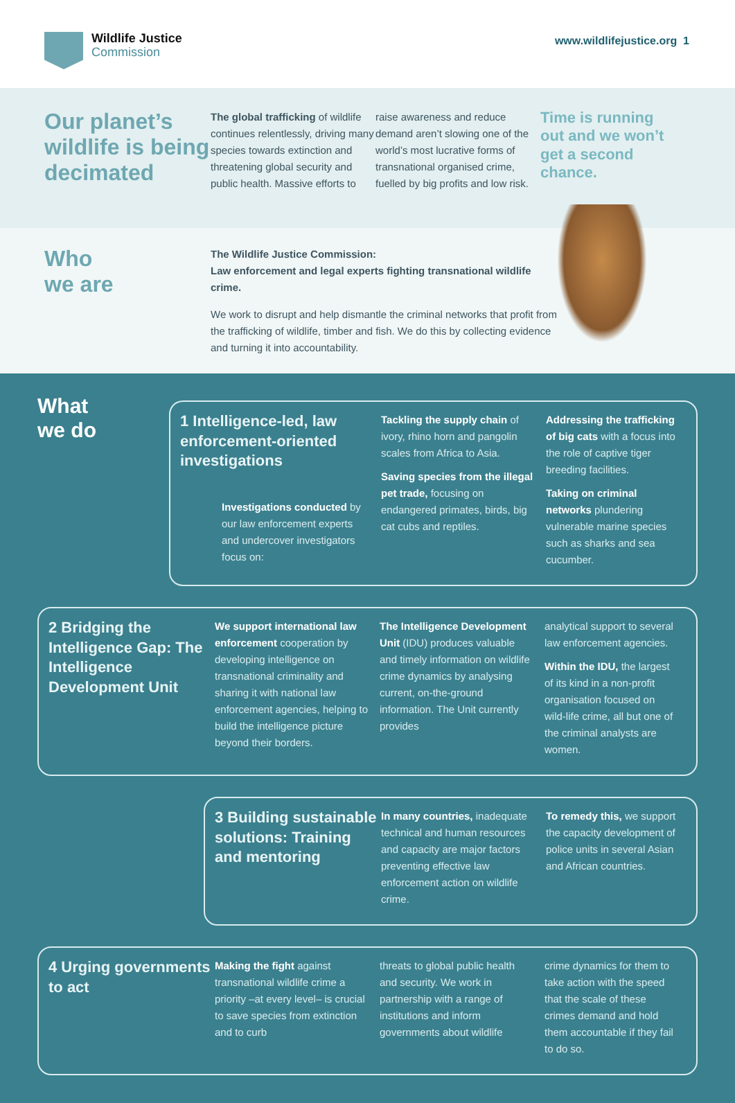Wildlife Justice
Commission
www.wildlifejustice.org 1
Our planet’s wildlife is being decimated
The global trafficking of wildlife continues relentlessly, driving many species towards extinction and threatening global security and public health. Massive efforts to
raise awareness and reduce demand aren’t slowing one of the world’s most lucrative forms of transnational organised crime, fuelled by big profits and low risk.
Time is running out and we won’t get a second chance.
Who
we are
The Wildlife Justice Commission:
Law enforcement and legal experts fighting transnational wildlife crime.
We work to disrupt and help dismantle the criminal networks that profit from the trafficking of wildlife, timber and fish. We do this by collecting evidence and turning it into accountability.
What
we do
1 Intelligence-led, law enforcement-oriented investigations
Investigations conducted by our law enforcement experts and undercover investigators focus on:
Tackling the supply chain of ivory, rhino horn and pangolin scales from Africa to Asia.
Saving species from the illegal pet trade, focusing on endangered primates, birds, big cat cubs and reptiles.
Addressing the trafficking of big cats with a focus into the role of captive tiger breeding facilities.
Taking on criminal networks plundering vulnerable marine species such as sharks and sea cucumber.
2 Bridging the Intelligence Gap: The Intelligence Development Unit
We support international law enforcement cooperation by developing intelligence on transnational criminality and sharing it with national law enforcement agencies, helping to build the intelligence picture beyond their borders.
The Intelligence Development Unit (IDU) produces valuable and timely information on wildlife crime dynamics by analysing current, on-the-ground information. The Unit currently provides
analytical support to several law enforcement agencies.
Within the IDU, the largest of its kind in a non-profit organisation focused on wild-life crime, all but one of the criminal analysts are women.
3 Building sustainable solutions: Training and mentoring
In many countries, inadequate technical and human resources and capacity are major factors preventing effective law enforcement action on wildlife crime.
To remedy this, we support the capacity development of police units in several Asian and African countries.
4 Urging governments to act
Making the fight against transnational wildlife crime a priority –at every level– is crucial to save species from extinction and to curb
threats to global public health and security. We work in partnership with a range of institutions and inform governments about wildlife
crime dynamics for them to take action with the speed that the scale of these crimes demand and hold them accountable if they fail to do so.